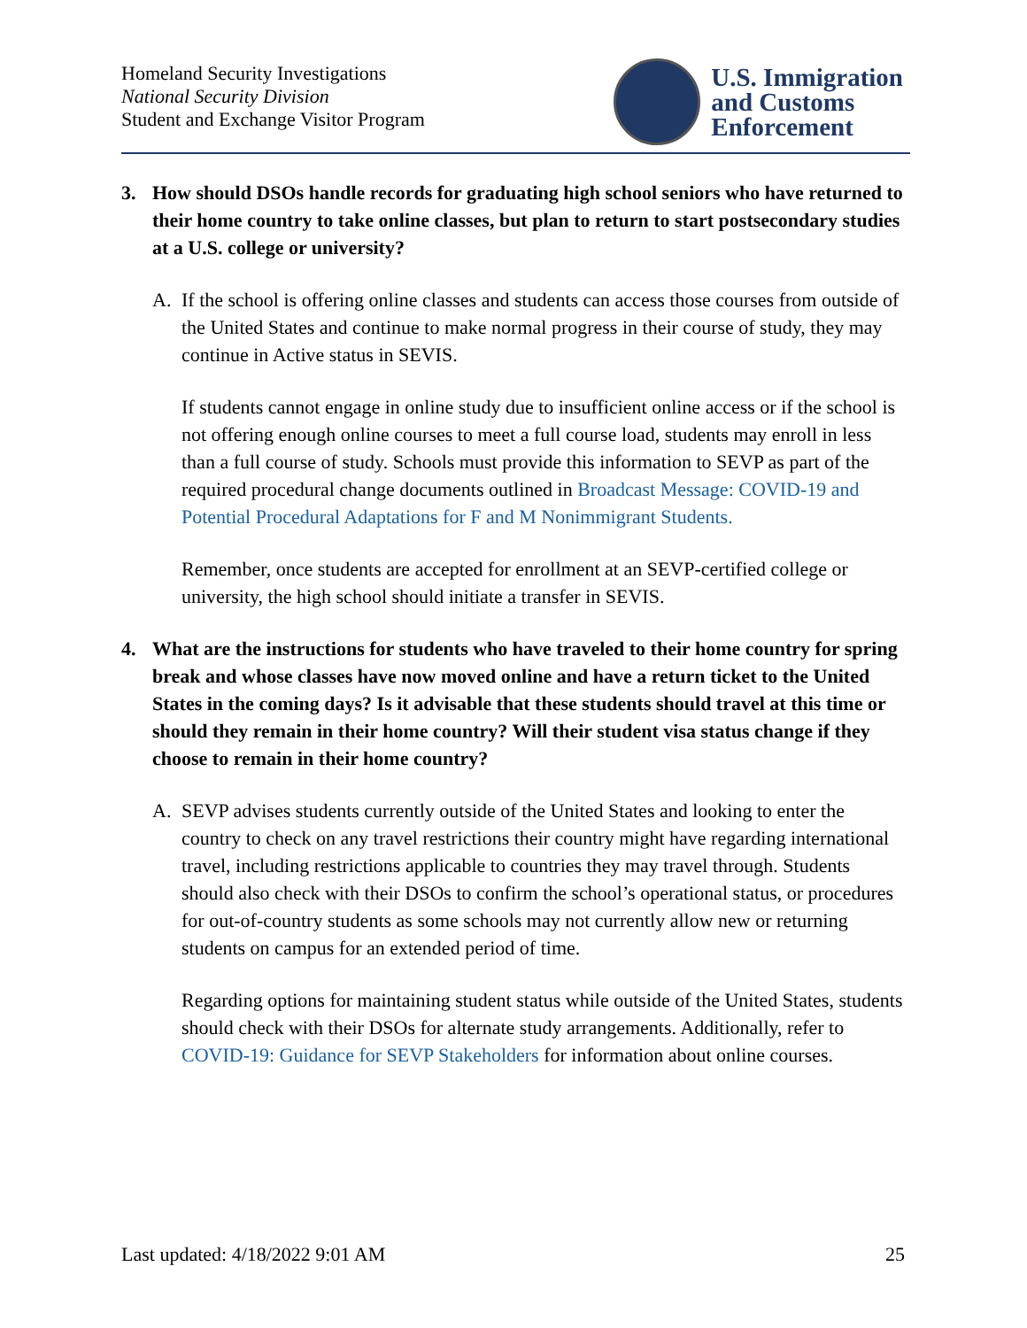Homeland Security Investigations
National Security Division
Student and Exchange Visitor Program
U.S. Immigration
and Customs
Enforcement
3. How should DSOs handle records for graduating high school seniors who have returned to their home country to take online classes, but plan to return to start postsecondary studies at a U.S. college or university?
A. If the school is offering online classes and students can access those courses from outside of the United States and continue to make normal progress in their course of study, they may continue in Active status in SEVIS.
If students cannot engage in online study due to insufficient online access or if the school is not offering enough online courses to meet a full course load, students may enroll in less than a full course of study. Schools must provide this information to SEVP as part of the required procedural change documents outlined in Broadcast Message: COVID-19 and Potential Procedural Adaptations for F and M Nonimmigrant Students.
Remember, once students are accepted for enrollment at an SEVP-certified college or university, the high school should initiate a transfer in SEVIS.
4. What are the instructions for students who have traveled to their home country for spring break and whose classes have now moved online and have a return ticket to the United States in the coming days? Is it advisable that these students should travel at this time or should they remain in their home country? Will their student visa status change if they choose to remain in their home country?
A. SEVP advises students currently outside of the United States and looking to enter the country to check on any travel restrictions their country might have regarding international travel, including restrictions applicable to countries they may travel through. Students should also check with their DSOs to confirm the school’s operational status, or procedures for out-of-country students as some schools may not currently allow new or returning students on campus for an extended period of time.
Regarding options for maintaining student status while outside of the United States, students should check with their DSOs for alternate study arrangements. Additionally, refer to COVID-19: Guidance for SEVP Stakeholders for information about online courses.
Last updated: 4/18/2022 9:01 AM 25